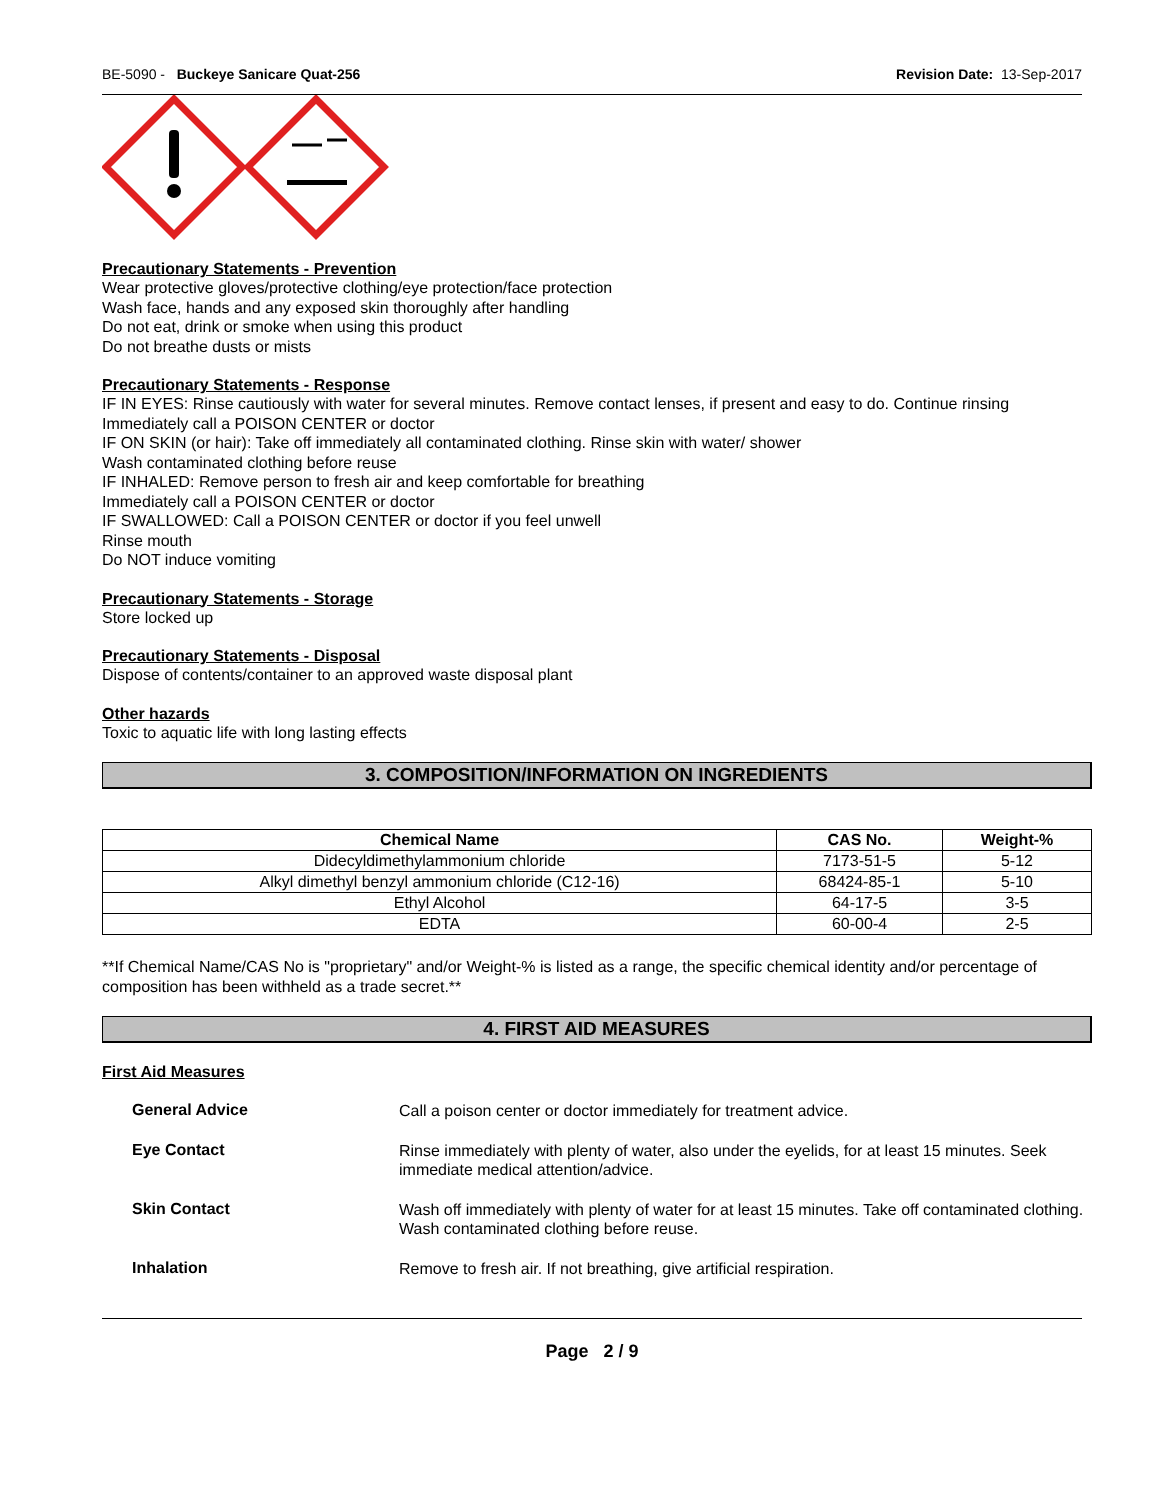BE-5090 - Buckeye Sanicare Quat-256 Revision Date: 13-Sep-2017
Precautionary Statements - Prevention
Wear protective gloves/protective clothing/eye protection/face protection
Wash face, hands and any exposed skin thoroughly after handling
Do not eat, drink or smoke when using this product
Do not breathe dusts or mists
Precautionary Statements - Response
IF IN EYES: Rinse cautiously with water for several minutes. Remove contact lenses, if present and easy to do. Continue rinsing
Immediately call a POISON CENTER or doctor
IF ON SKIN (or hair): Take off immediately all contaminated clothing. Rinse skin with water/ shower
Wash contaminated clothing before reuse
IF INHALED: Remove person to fresh air and keep comfortable for breathing
Immediately call a POISON CENTER or doctor
IF SWALLOWED: Call a POISON CENTER or doctor if you feel unwell
Rinse mouth
Do NOT induce vomiting
Precautionary Statements - Storage
Store locked up
Precautionary Statements - Disposal
Dispose of contents/container to an approved waste disposal plant
Other hazards
Toxic to aquatic life with long lasting effects
3. COMPOSITION/INFORMATION ON INGREDIENTS
| Chemical Name | CAS No. | Weight-% |
| --- | --- | --- |
| Didecyldimethylammonium chloride | 7173-51-5 | 5-12 |
| Alkyl dimethyl benzyl ammonium chloride (C12-16) | 68424-85-1 | 5-10 |
| Ethyl Alcohol | 64-17-5 | 3-5 |
| EDTA | 60-00-4 | 2-5 |
**If Chemical Name/CAS No is "proprietary" and/or Weight-% is listed as a range, the specific chemical identity and/or percentage of composition has been withheld as a trade secret.**
4. FIRST AID MEASURES
First Aid Measures
General Advice
Call a poison center or doctor immediately for treatment advice.
Eye Contact
Rinse immediately with plenty of water, also under the eyelids, for at least 15 minutes. Seek immediate medical attention/advice.
Skin Contact
Wash off immediately with plenty of water for at least 15 minutes. Take off contaminated clothing. Wash contaminated clothing before reuse.
Inhalation
Remove to fresh air. If not breathing, give artificial respiration.
Page 2 / 9